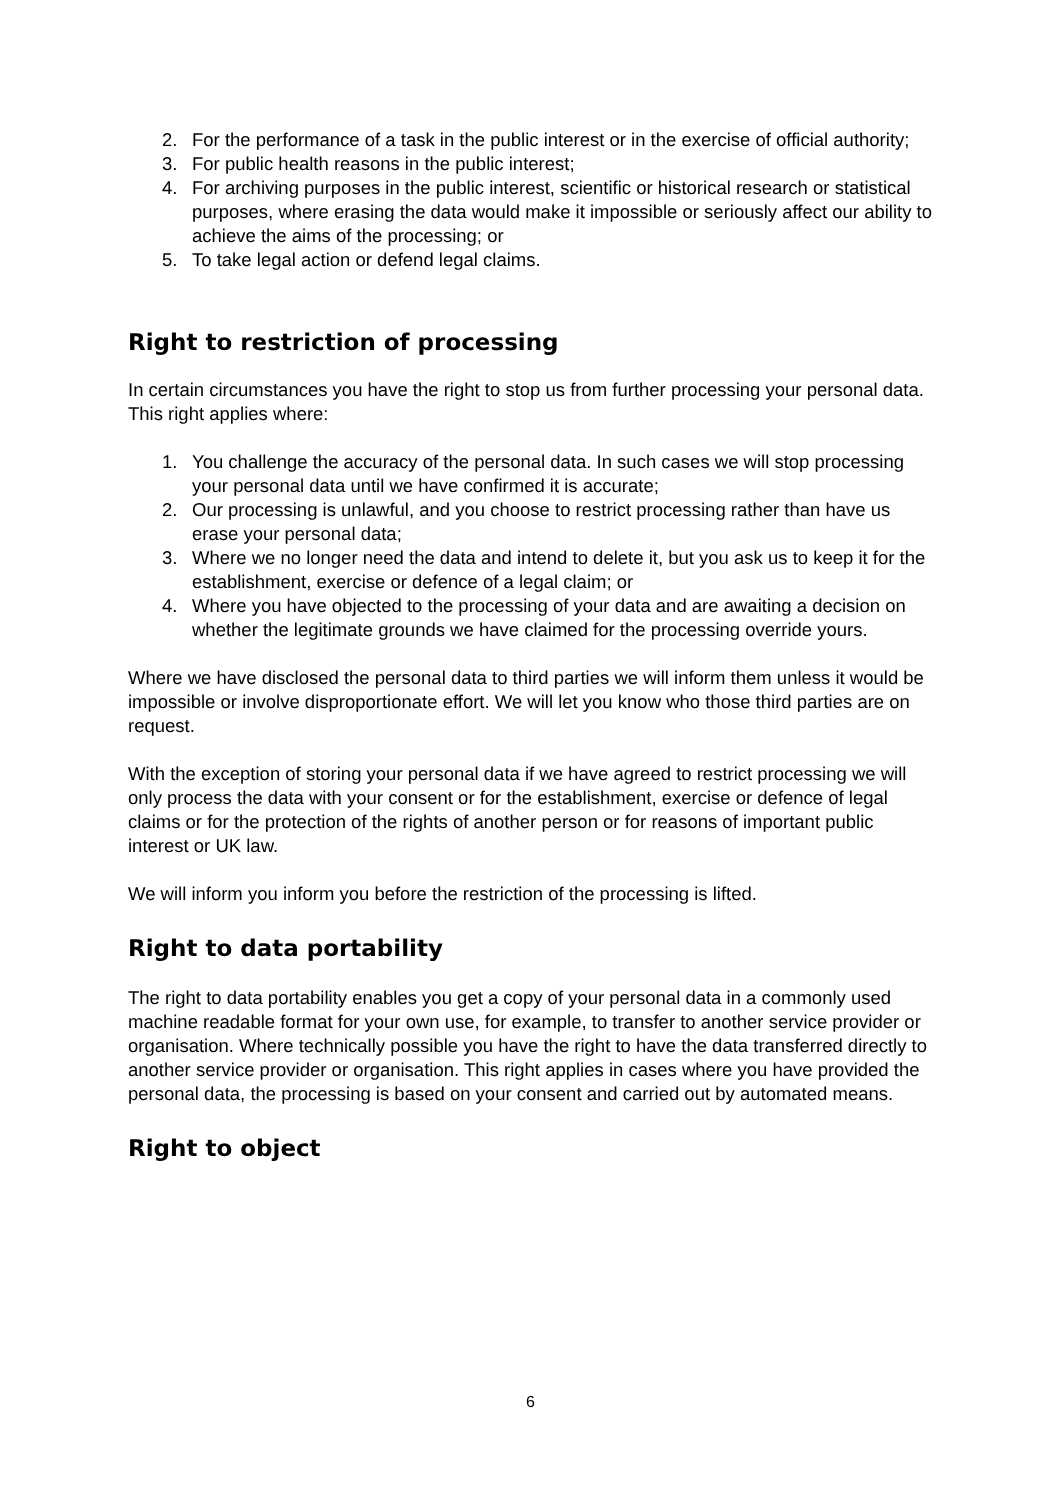2. For the performance of a task in the public interest or in the exercise of official authority;
3. For public health reasons in the public interest;
4. For archiving purposes in the public interest, scientific or historical research or statistical purposes, where erasing the data would make it impossible or seriously affect our ability to achieve the aims of the processing; or
5. To take legal action or defend legal claims.
Right to restriction of processing
In certain circumstances you have the right to stop us from further processing your personal data. This right applies where:
1. You challenge the accuracy of the personal data. In such cases we will stop processing your personal data until we have confirmed it is accurate;
2. Our processing is unlawful, and you choose to restrict processing rather than have us erase your personal data;
3. Where we no longer need the data and intend to delete it, but you ask us to keep it for the establishment, exercise or defence of a legal claim; or
4. Where you have objected to the processing of your data and are awaiting a decision on whether the legitimate grounds we have claimed for the processing override yours.
Where we have disclosed the personal data to third parties we will inform them unless it would be impossible or involve disproportionate effort. We will let you know who those third parties are on request.
With the exception of storing your personal data if we have agreed to restrict processing we will only process the data with your consent or for the establishment, exercise or defence of legal claims or for the protection of the rights of another person or for reasons of important public interest or UK law.
We will inform you inform you before the restriction of the processing is lifted.
Right to data portability
The right to data portability enables you get a copy of your personal data in a commonly used machine readable format for your own use, for example, to transfer to another service provider or organisation. Where technically possible you have the right to have the data transferred directly to another service provider or organisation. This right applies in cases where you have provided the personal data, the processing is based on your consent and carried out by automated means.
Right to object
6